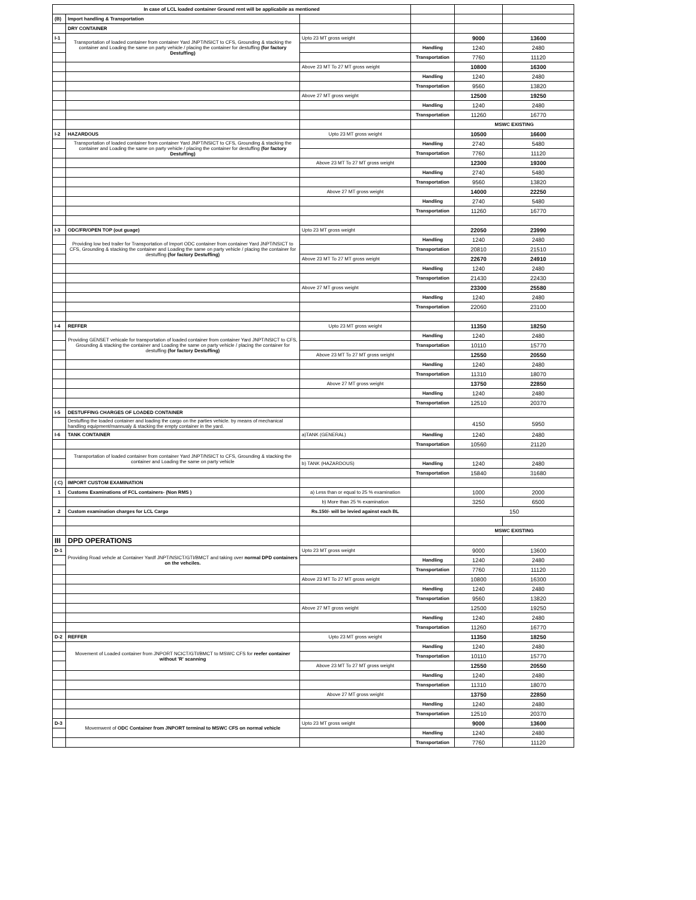| In case of LCL loaded container Ground rent will be applicabile as mentioned | | | | | |
| (B) | Import handling & Transportation | | | | |
| | DRY CONTAINER | | | | |
| I-1 | Transportation of loaded container from container Yard JNPT/NSICT to CFS, Grounding & stacking the container and Loading the same on party vehicle / placing the container for destuffing (for factory Destuffing) | Upto 23 MT gross weight | | 9000 | 13600 |
| | | | Handling | 1240 | 2480 |
| | | | Transportation | 7760 | 11120 |
| | | Above 23 MT To 27 MT gross weight | | 10800 | 16300 |
| | | | Handling | 1240 | 2480 |
| | | | Transportation | 9560 | 13820 |
| | | Above 27 MT gross weight | | 12500 | 19250 |
| | | | Handling | 1240 | 2480 |
| | | | Transportation | 11260 | 16770 |
| | | | | MSWC EXISTING | |
| I-2 | HAZARDOUS | Upto 23 MT gross weight | | 10500 | 16600 |
| | Transportation of loaded container from container Yard JNPT/NSICT to CFS, Grounding & stacking the container and Loading the same on party vehicle / placing the container for destuffing (for factory Destuffing) | | Handling | 2740 | 5480 |
| | | | Transportation | 7760 | 11120 |
| | | Above 23 MT To 27 MT gross weight | | 12300 | 19300 |
| | | | Handling | 2740 | 5480 |
| | | | Transportation | 9560 | 13820 |
| | | Above 27 MT gross weight | | 14000 | 22250 |
| | | | Handling | 2740 | 5480 |
| | | | Transportation | 11260 | 16770 |
| I-3 | ODC/FR/OPEN TOP (out guage) | Upto 23 MT gross weight | | 22050 | 23990 |
| | Providing low bed trailer for Transportation of Import ODC container from container Yard JNPT/NSICT to CFS, Grounding & stacking the container and Loading the same on party vehicle / placing the container for destuffing (for factory Destuffing) | | Handling | 1240 | 2480 |
| | | | Transportation | 20810 | 21510 |
| | | Above 23 MT To 27 MT gross weight | | 22670 | 24910 |
| | | | Handling | 1240 | 2480 |
| | | | Transportation | 21430 | 22430 |
| | | Above 27 MT gross weight | | 23300 | 25580 |
| | | | Handling | 1240 | 2480 |
| | | | Transportation | 22060 | 23100 |
| I-4 | REFFER | Upto 23 MT gross weight | | 11350 | 18250 |
| | Providing GENSET vehicale for transportation of loaded container from container Yard JNPT/NSICT to CFS, Grounding & stacking the container and Loading the same on party vehicle / placing the container for destuffing (for factory Destuffing) | | Handling | 1240 | 2480 |
| | | | Transportation | 10110 | 15770 |
| | | Above 23 MT To 27 MT gross weight | | 12550 | 20550 |
| | | | Handling | 1240 | 2480 |
| | | | Transportation | 11310 | 18070 |
| | | Above 27 MT gross weight | | 13750 | 22850 |
| | | | Handling | 1240 | 2480 |
| | | | Transportation | 12510 | 20370 |
| I-5 | DESTUFFING CHARGES OF LOADED CONTAINER | | | | |
| | Destuffing the loaded container and loading the cargo on the parties vehicle. by means of mechanical handling equipment/mannualy & stacking the empty container in the yard. | | | 4150 | 5950 |
| I-6 | TANK CONTAINER | a)TANK (GENERAL) | Handling | 1240 | 2480 |
| | | | Transportation | 10560 | 21120 |
| | Transportation of loaded container from container Yard JNPT/NSICT to CFS, Grounding & stacking the container and Loading the same on party vehicle | | | | |
| | | b) TANK (HAZARDOUS) | Handling | 1240 | 2480 |
| | | | Transportation | 15840 | 31680 |
| ( C) | IMPORT CUSTOM EXAMINATION | | | | |
| 1 | Customs Examinations of FCL containers- (Non RMS ) | a) Less than or equal to 25 % examination | | 1000 | 2000 |
| | | b) More than 25 % examination | | 3250 | 6500 |
| 2 | Custom examination charges for LCL Cargo | Rs.150/- will be levied against each BL | | 150 | |
| | | | | MSWC EXISTING | |
| III | DPD OPERATIONS | | | | |
| D-1 | Providing Road vehcle at Container Yardf JNPT/NSICT/GTI/BMCT and taking over normal DPD containers on the vehciles. | Upto 23 MT gross weight | | 9000 | 13600 |
| | | | Handling | 1240 | 2480 |
| | | | Transportation | 7760 | 11120 |
| | | Above 23 MT To 27 MT gross weight | | 10800 | 16300 |
| | | | Handling | 1240 | 2480 |
| | | | Transportation | 9560 | 13820 |
| | | Above 27 MT gross weight | | 12500 | 19250 |
| | | | Handling | 1240 | 2480 |
| | | | Transportation | 11260 | 16770 |
| D-2 | REFFER | Upto 23 MT gross weight | | 11350 | 18250 |
| | Movement of Loaded container from JNPORT NCICT/GTI/BMCT to MSWC CFS for reefer container without 'R' scanning | | Handling | 1240 | 2480 |
| | | | Transportation | 10110 | 15770 |
| | | Above 23 MT To 27 MT gross weight | | 12550 | 20550 |
| | | | Handling | 1240 | 2480 |
| | | | Transportation | 11310 | 18070 |
| | | Above 27 MT gross weight | | 13750 | 22850 |
| | | | Handling | 1240 | 2480 |
| | | | Transportation | 12510 | 20370 |
| D-3 | Movemwent of ODC Container from JNPORT terminal to MSWC CFS on normal vehicle | Upto 23 MT gross weight | | 9000 | 13600 |
| | | | Handling | 1240 | 2480 |
| | | | Transportation | 7760 | 11120 |